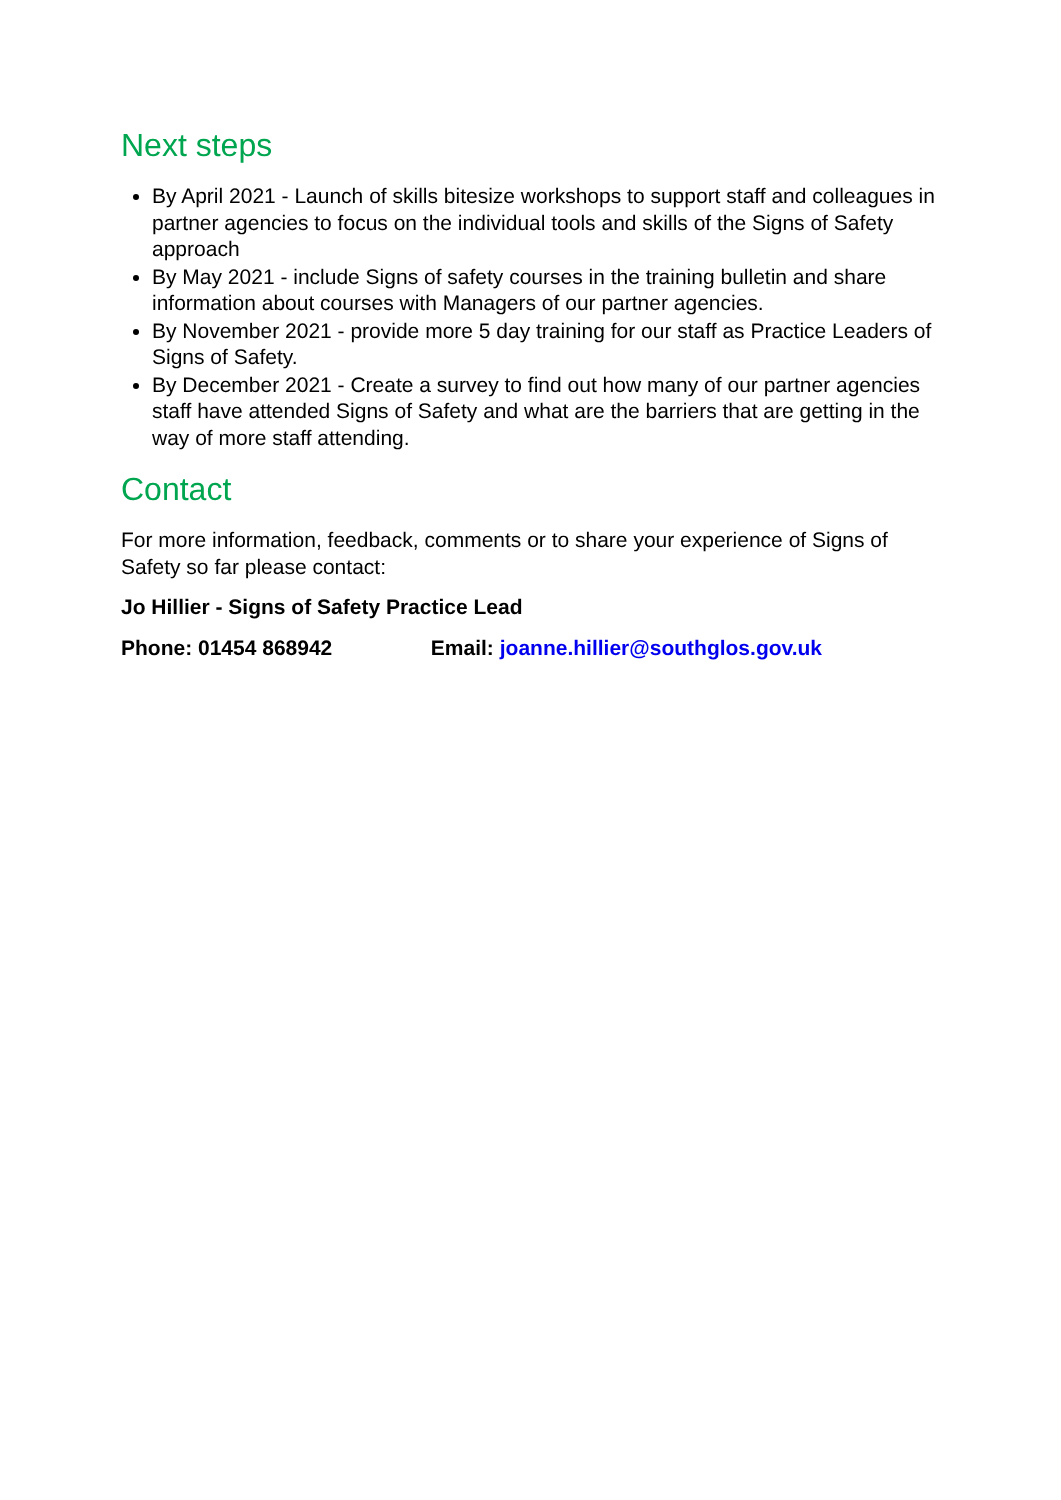Next steps
By April 2021 - Launch of skills bitesize workshops to support staff and colleagues in partner agencies to focus on the individual tools and skills of the Signs of Safety approach
By May 2021 - include Signs of safety courses in the training bulletin and share information about courses with Managers of our partner agencies.
By November 2021 - provide more 5 day training for our staff as Practice Leaders of Signs of Safety.
By December 2021 - Create a survey to find out how many of our partner agencies staff have attended Signs of Safety and what are the barriers that are getting in the way of more staff attending.
Contact
For more information, feedback, comments or to share your experience of Signs of Safety so far please contact:
Jo Hillier - Signs of Safety Practice Lead
Phone: 01454 868942 Email: joanne.hillier@southglos.gov.uk